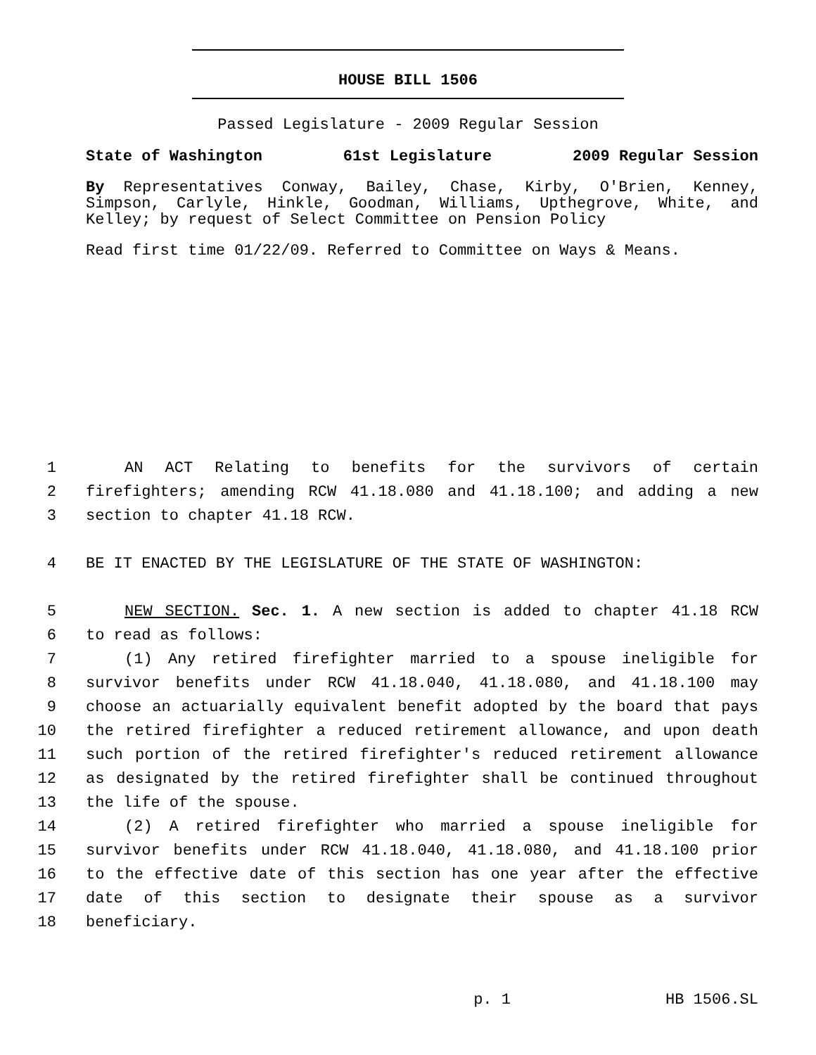HOUSE BILL 1506
Passed Legislature - 2009 Regular Session
State of Washington 61st Legislature 2009 Regular Session
By Representatives Conway, Bailey, Chase, Kirby, O'Brien, Kenney, Simpson, Carlyle, Hinkle, Goodman, Williams, Upthegrove, White, and Kelley; by request of Select Committee on Pension Policy
Read first time 01/22/09. Referred to Committee on Ways & Means.
1 AN ACT Relating to benefits for the survivors of certain
2 firefighters; amending RCW 41.18.080 and 41.18.100; and adding a new
3 section to chapter 41.18 RCW.
4 BE IT ENACTED BY THE LEGISLATURE OF THE STATE OF WASHINGTON:
5 NEW SECTION. Sec. 1. A new section is added to chapter 41.18 RCW
6 to read as follows:
7 (1) Any retired firefighter married to a spouse ineligible for
8 survivor benefits under RCW 41.18.040, 41.18.080, and 41.18.100 may
9 choose an actuarially equivalent benefit adopted by the board that pays
10 the retired firefighter a reduced retirement allowance, and upon death
11 such portion of the retired firefighter's reduced retirement allowance
12 as designated by the retired firefighter shall be continued throughout
13 the life of the spouse.
14 (2) A retired firefighter who married a spouse ineligible for
15 survivor benefits under RCW 41.18.040, 41.18.080, and 41.18.100 prior
16 to the effective date of this section has one year after the effective
17 date of this section to designate their spouse as a survivor
18 beneficiary.
p. 1 HB 1506.SL